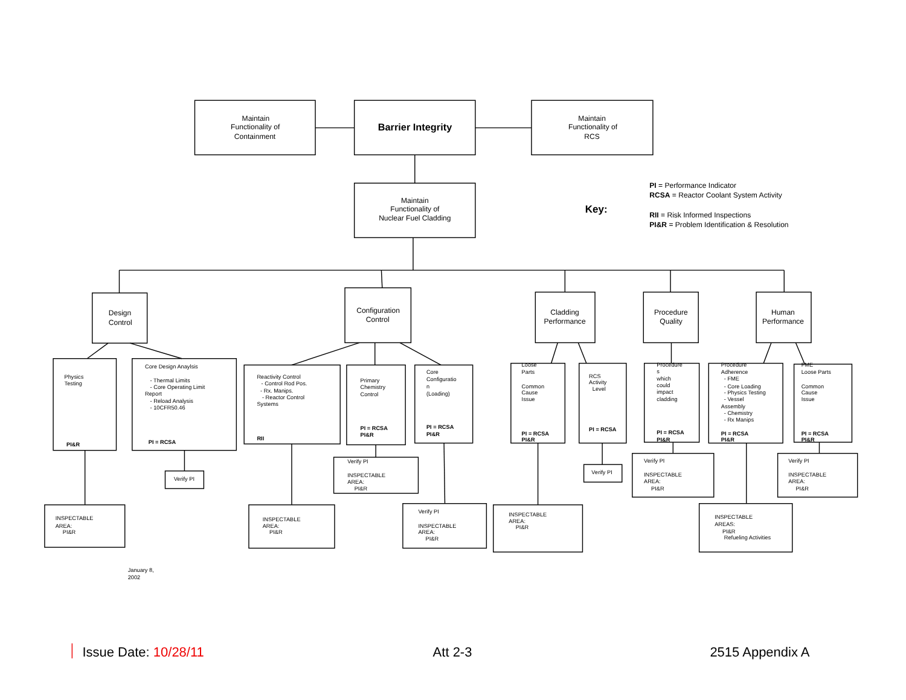Maintain
Functionality of
Containment
Barrier Integrity
Maintain
Functionality of
RCS
Maintain
Functionality of
Nuclear Fuel Cladding
Key:
PI = Performance Indicator
RCSA = Reactor Coolant System Activity
RII = Risk Informed Inspections
PI&R = Problem Identification & Resolution
Design
Control
Configuration
Control
Cladding
Performance
Procedure
Quality
Human
Performance
Physics
Testing
PI&R
Core Design Anaylsis
- Thermal Limits
- Core Operating Limit
Report
- Reload Analysis
- 10CFR50.46
PI = RCSA
Reactivity Control
- Control Rod Pos.
- Rx. Manips.
- Reactor Control
Systems
RII
Primary
Chemistry
Control
PI = RCSA
PI&R
Core
Configuratio
n
(Loading)
PI = RCSA
PI&R
Loose
Parts
Common
Cause
Issue
PI = RCSA
PI&R
RCS
Activity
Level
PI = RCSA
Procedure
s
which
could
impact
cladding
PI = RCSA
PI&R
Procedure
Adherence
- FME
- Core Loading
- Physics Testing
- Vessel
Assembly
- Chemistry
- Rx Manips
PI = RCSA
PI&R
FME
Loose Parts
Common
Cause
Issue
PI = RCSA
PI&R
Verify PI
Verify PI
INSPECTABLE
AREA:
PI&R
Verify PI
Verify PI
INSPECTABLE
AREA:
PI&R
Verify PI
INSPECTABLE
AREA:
PI&R
INSPECTABLE
AREA:
PI&R
INSPECTABLE
AREA:
PI&R
Verify PI
INSPECTABLE
AREA:
PI&R
INSPECTABLE
AREA:
PI&R
INSPECTABLE
AREAS:
PI&R
Refueling Activities
January 8,
2002
Issue Date: 10/28/11
Att 2-3
2515 Appendix A